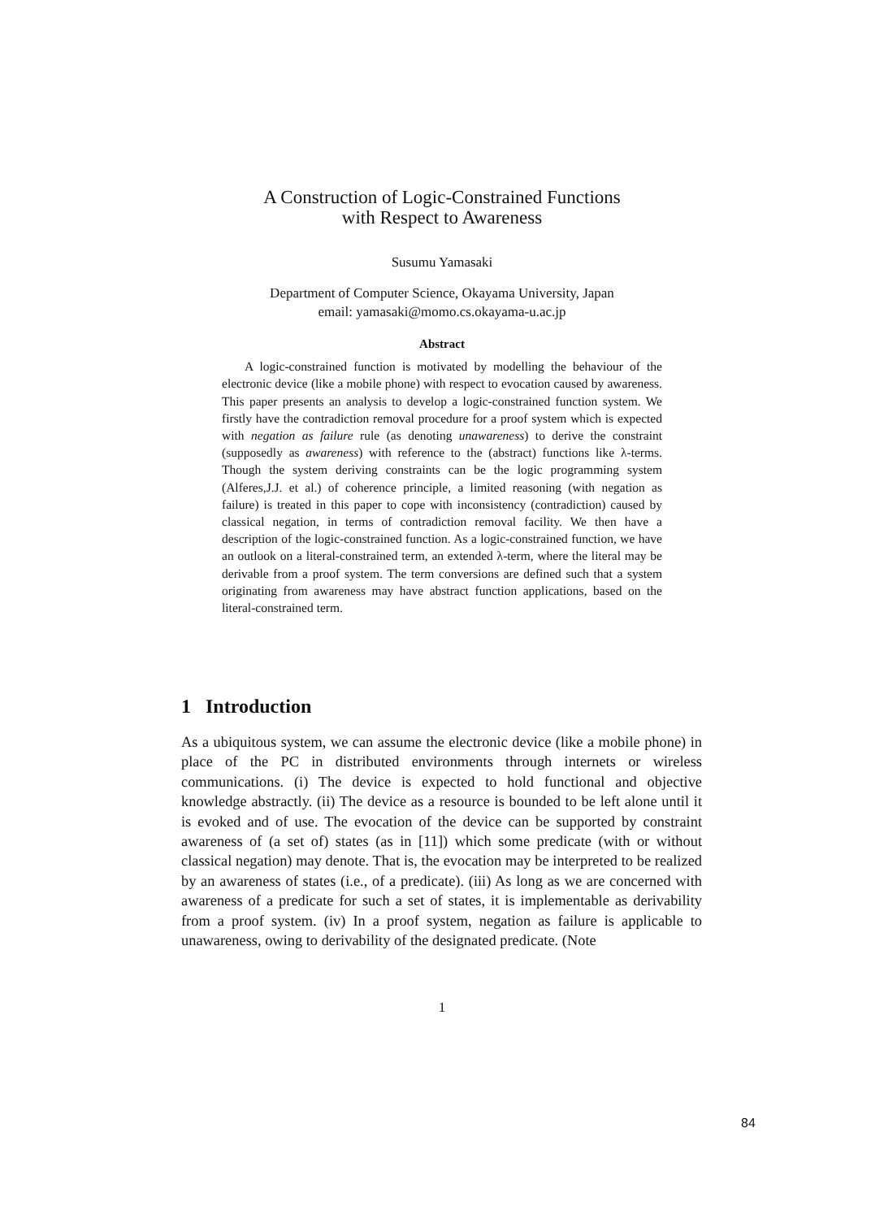A Construction of Logic-Constrained Functions
with Respect to Awareness
Susumu Yamasaki
Department of Computer Science, Okayama University, Japan
email: yamasaki@momo.cs.okayama-u.ac.jp
Abstract
A logic-constrained function is motivated by modelling the behaviour of the electronic device (like a mobile phone) with respect to evocation caused by awareness. This paper presents an analysis to develop a logic-constrained function system. We firstly have the contradiction removal procedure for a proof system which is expected with negation as failure rule (as denoting unawareness) to derive the constraint (supposedly as awareness) with reference to the (abstract) functions like λ-terms. Though the system deriving constraints can be the logic programming system (Alferes,J.J. et al.) of coherence principle, a limited reasoning (with negation as failure) is treated in this paper to cope with inconsistency (contradiction) caused by classical negation, in terms of contradiction removal facility. We then have a description of the logic-constrained function. As a logic-constrained function, we have an outlook on a literal-constrained term, an extended λ-term, where the literal may be derivable from a proof system. The term conversions are defined such that a system originating from awareness may have abstract function applications, based on the literal-constrained term.
1 Introduction
As a ubiquitous system, we can assume the electronic device (like a mobile phone) in place of the PC in distributed environments through internets or wireless communications. (i) The device is expected to hold functional and objective knowledge abstractly. (ii) The device as a resource is bounded to be left alone until it is evoked and of use. The evocation of the device can be supported by constraint awareness of (a set of) states (as in [11]) which some predicate (with or without classical negation) may denote. That is, the evocation may be interpreted to be realized by an awareness of states (i.e., of a predicate). (iii) As long as we are concerned with awareness of a predicate for such a set of states, it is implementable as derivability from a proof system. (iv) In a proof system, negation as failure is applicable to unawareness, owing to derivability of the designated predicate. (Note
1
84